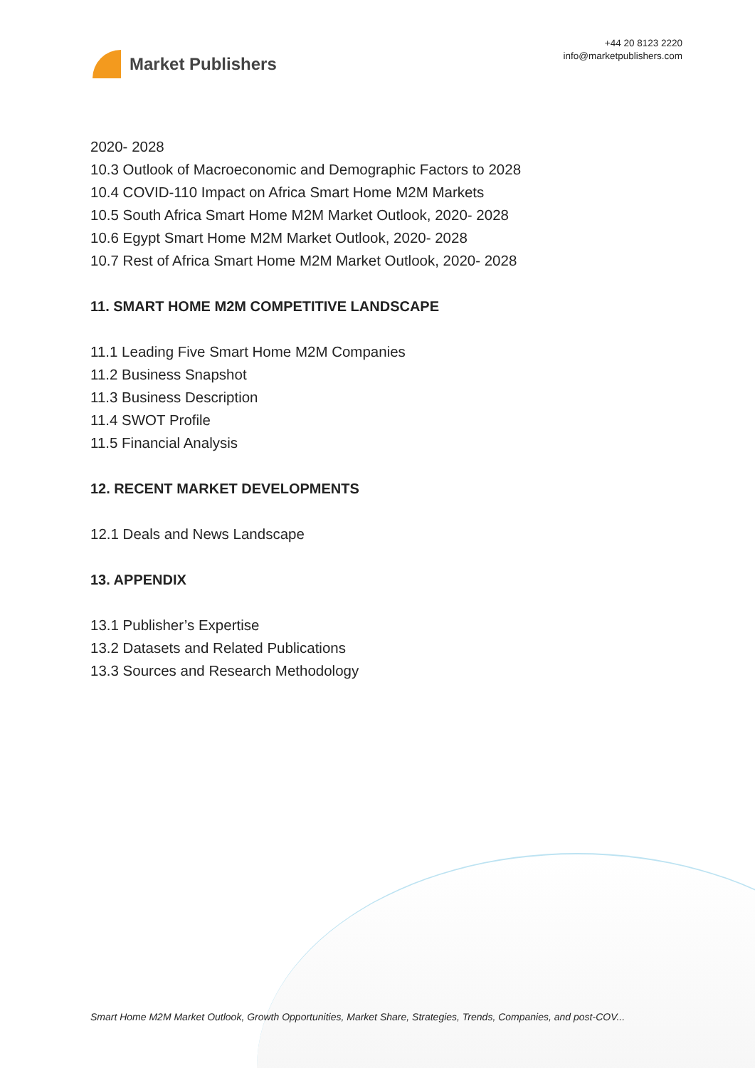Market Publishers
+44 20 8123 2220
info@marketpublishers.com
2020- 2028
10.3 Outlook of Macroeconomic and Demographic Factors to 2028
10.4 COVID-110 Impact on Africa Smart Home M2M Markets
10.5 South Africa Smart Home M2M Market Outlook, 2020- 2028
10.6 Egypt Smart Home M2M Market Outlook, 2020- 2028
10.7 Rest of Africa Smart Home M2M Market Outlook, 2020- 2028
11. SMART HOME M2M COMPETITIVE LANDSCAPE
11.1 Leading Five Smart Home M2M Companies
11.2 Business Snapshot
11.3 Business Description
11.4 SWOT Profile
11.5 Financial Analysis
12. RECENT MARKET DEVELOPMENTS
12.1 Deals and News Landscape
13. APPENDIX
13.1 Publisher’s Expertise
13.2 Datasets and Related Publications
13.3 Sources and Research Methodology
Smart Home M2M Market Outlook, Growth Opportunities, Market Share, Strategies, Trends, Companies, and post-COV...